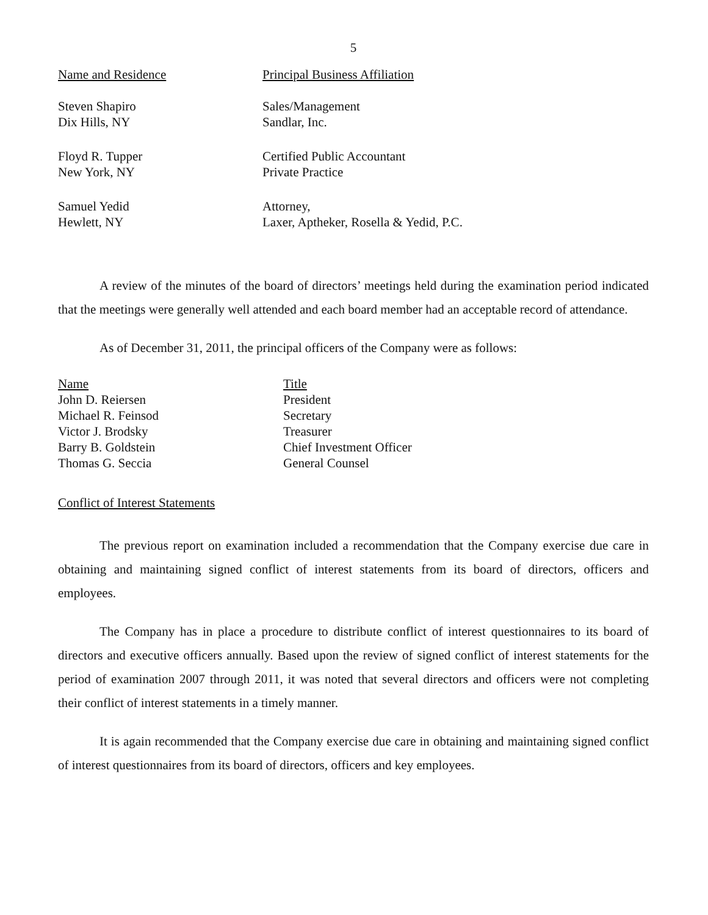5
| Name and Residence | Principal Business Affiliation |
| Steven Shapiro Dix Hills, NY | Sales/Management Sandlar, Inc. |
| Floyd R. Tupper New York, NY | Certified Public Accountant Private Practice |
| Samuel Yedid Hewlett, NY | Attorney, Laxer, Aptheker, Rosella & Yedid, P.C. |
A review of the minutes of the board of directors’ meetings held during the examination period indicated that the meetings were generally well attended and each board member had an acceptable record of attendance.
As of December 31, 2011, the principal officers of the Company were as follows:
| Name | Title |
| John D. Reiersen | President |
| Michael R. Feinsod | Secretary |
| Victor J. Brodsky | Treasurer |
| Barry B. Goldstein | Chief Investment Officer |
| Thomas G. Seccia | General Counsel |
Conflict of Interest Statements
The previous report on examination included a recommendation that the Company exercise due care in obtaining and maintaining signed conflict of interest statements from its board of directors, officers and employees.
The Company has in place a procedure to distribute conflict of interest questionnaires to its board of directors and executive officers annually. Based upon the review of signed conflict of interest statements for the period of examination 2007 through 2011, it was noted that several directors and officers were not completing their conflict of interest statements in a timely manner.
It is again recommended that the Company exercise due care in obtaining and maintaining signed conflict of interest questionnaires from its board of directors, officers and key employees.